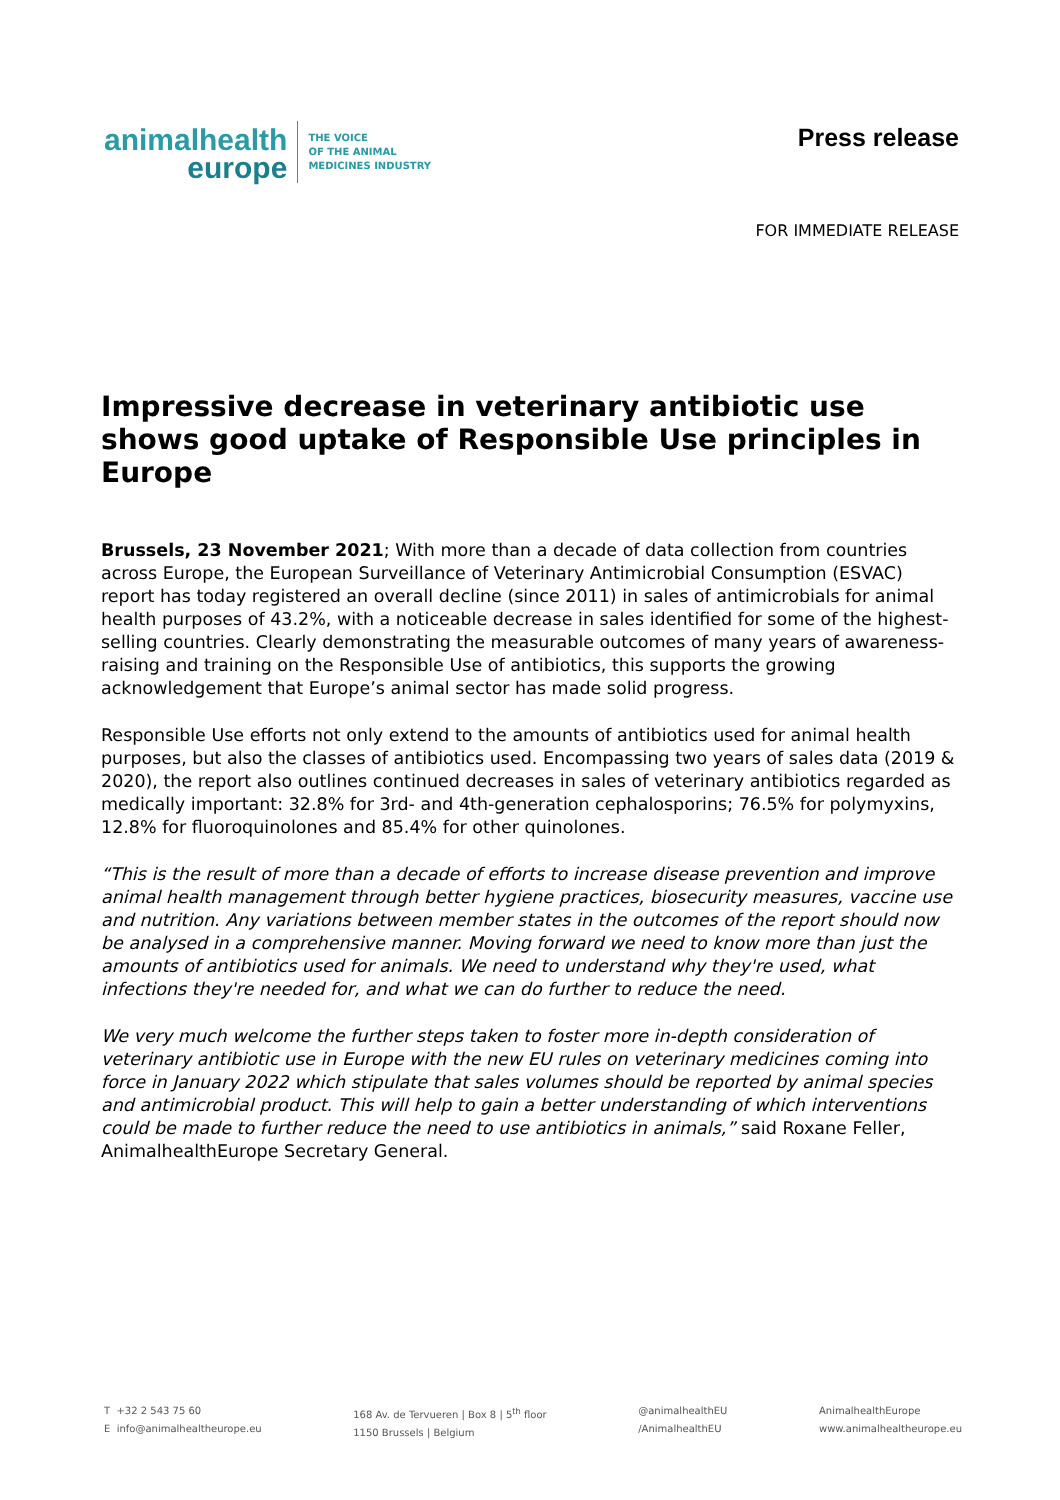animalhealth
europe
THE VOICE
OF THE ANIMAL
MEDICINES INDUSTRY
Press release
FOR IMMEDIATE RELEASE
Impressive decrease in veterinary antibiotic use shows good uptake of Responsible Use principles in Europe
Brussels, 23 November 2021; With more than a decade of data collection from countries across Europe, the European Surveillance of Veterinary Antimicrobial Consumption (ESVAC) report has today registered an overall decline (since 2011) in sales of antimicrobials for animal health purposes of 43.2%, with a noticeable decrease in sales identified for some of the highest-selling countries. Clearly demonstrating the measurable outcomes of many years of awareness-raising and training on the Responsible Use of antibiotics, this supports the growing acknowledgement that Europe’s animal sector has made solid progress.
Responsible Use efforts not only extend to the amounts of antibiotics used for animal health purposes, but also the classes of antibiotics used. Encompassing two years of sales data (2019 & 2020), the report also outlines continued decreases in sales of veterinary antibiotics regarded as medically important: 32.8% for 3rd- and 4th-generation cephalosporins; 76.5% for polymyxins, 12.8% for fluoroquinolones and 85.4% for other quinolones.
“This is the result of more than a decade of efforts to increase disease prevention and improve animal health management through better hygiene practices, biosecurity measures, vaccine use and nutrition. Any variations between member states in the outcomes of the report should now be analysed in a comprehensive manner. Moving forward we need to know more than just the amounts of antibiotics used for animals. We need to understand why they're used, what infections they're needed for, and what we can do further to reduce the need.
We very much welcome the further steps taken to foster more in-depth consideration of veterinary antibiotic use in Europe with the new EU rules on veterinary medicines coming into force in January 2022 which stipulate that sales volumes should be reported by animal species and antimicrobial product. This will help to gain a better understanding of which interventions could be made to further reduce the need to use antibiotics in animals,” said Roxane Feller, AnimalhealthEurope Secretary General.
T +32 2 543 75 60
E info@animalhealtheurope.eu
168 Av. de Tervueren | Box 8 | 5<sup>th</sup> floor
1150 Brussels | Belgium
@animalhealthEU
/AnimalhealthEU
AnimalhealthEurope
www.animalhealtheurope.eu